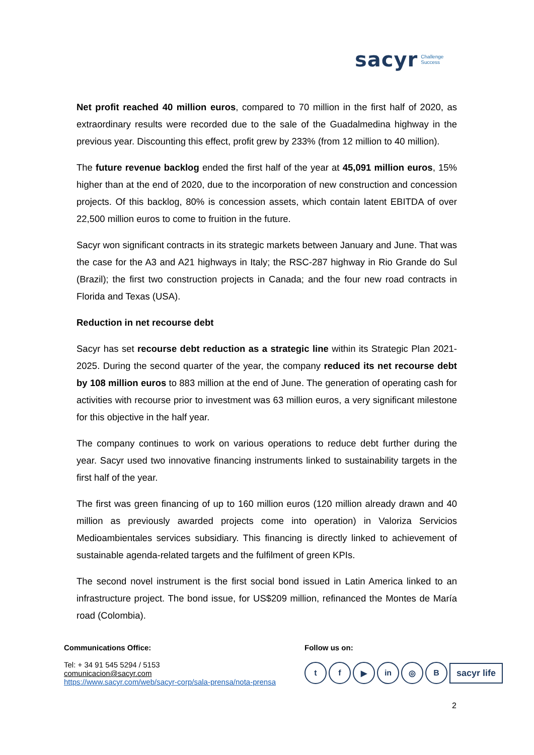sacyr Challenge
Success
Net profit reached 40 million euros, compared to 70 million in the first half of 2020, as extraordinary results were recorded due to the sale of the Guadalmedina highway in the previous year. Discounting this effect, profit grew by 233% (from 12 million to 40 million).
The future revenue backlog ended the first half of the year at 45,091 million euros, 15% higher than at the end of 2020, due to the incorporation of new construction and concession projects. Of this backlog, 80% is concession assets, which contain latent EBITDA of over 22,500 million euros to come to fruition in the future.
Sacyr won significant contracts in its strategic markets between January and June. That was the case for the A3 and A21 highways in Italy; the RSC-287 highway in Rio Grande do Sul (Brazil); the first two construction projects in Canada; and the four new road contracts in Florida and Texas (USA).
Reduction in net recourse debt
Sacyr has set recourse debt reduction as a strategic line within its Strategic Plan 2021-2025. During the second quarter of the year, the company reduced its net recourse debt by 108 million euros to 883 million at the end of June. The generation of operating cash for activities with recourse prior to investment was 63 million euros, a very significant milestone for this objective in the half year.
The company continues to work on various operations to reduce debt further during the year. Sacyr used two innovative financing instruments linked to sustainability targets in the first half of the year.
The first was green financing of up to 160 million euros (120 million already drawn and 40 million as previously awarded projects come into operation) in Valoriza Servicios Medioambientales services subsidiary. This financing is directly linked to achievement of sustainable agenda-related targets and the fulfilment of green KPIs.
The second novel instrument is the first social bond issued in Latin America linked to an infrastructure project. The bond issue, for US$209 million, refinanced the Montes de María road (Colombia).
Communications Office:
Tel: + 34 91 545 5294 / 5153
comunicacion@sacyr.com
https://www.sacyr.com/web/sacyr-corp/sala-prensa/nota-prensa
Follow us on:
tf ▶ in ◎ B sacyr life
2